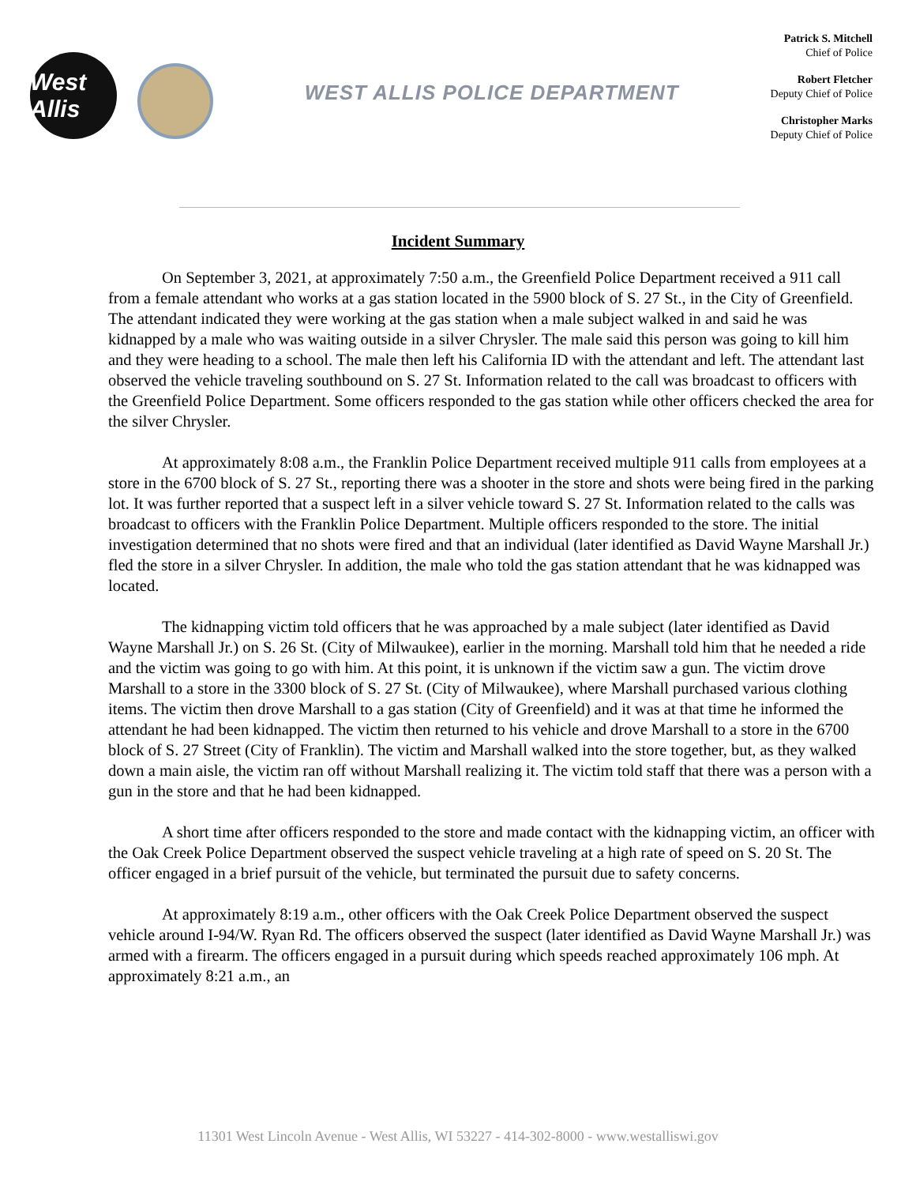West Allis
WEST ALLIS POLICE DEPARTMENT
Patrick S. Mitchell
Chief of Police
Robert Fletcher
Deputy Chief of Police
Christopher Marks
Deputy Chief of Police
Incident Summary
On September 3, 2021, at approximately 7:50 a.m., the Greenfield Police Department received a 911 call from a female attendant who works at a gas station located in the 5900 block of S. 27 St., in the City of Greenfield. The attendant indicated they were working at the gas station when a male subject walked in and said he was kidnapped by a male who was waiting outside in a silver Chrysler. The male said this person was going to kill him and they were heading to a school. The male then left his California ID with the attendant and left. The attendant last observed the vehicle traveling southbound on S. 27 St. Information related to the call was broadcast to officers with the Greenfield Police Department. Some officers responded to the gas station while other officers checked the area for the silver Chrysler.
At approximately 8:08 a.m., the Franklin Police Department received multiple 911 calls from employees at a store in the 6700 block of S. 27 St., reporting there was a shooter in the store and shots were being fired in the parking lot. It was further reported that a suspect left in a silver vehicle toward S. 27 St. Information related to the calls was broadcast to officers with the Franklin Police Department. Multiple officers responded to the store. The initial investigation determined that no shots were fired and that an individual (later identified as David Wayne Marshall Jr.) fled the store in a silver Chrysler. In addition, the male who told the gas station attendant that he was kidnapped was located.
The kidnapping victim told officers that he was approached by a male subject (later identified as David Wayne Marshall Jr.) on S. 26 St. (City of Milwaukee), earlier in the morning. Marshall told him that he needed a ride and the victim was going to go with him. At this point, it is unknown if the victim saw a gun. The victim drove Marshall to a store in the 3300 block of S. 27 St. (City of Milwaukee), where Marshall purchased various clothing items. The victim then drove Marshall to a gas station (City of Greenfield) and it was at that time he informed the attendant he had been kidnapped. The victim then returned to his vehicle and drove Marshall to a store in the 6700 block of S. 27 Street (City of Franklin). The victim and Marshall walked into the store together, but, as they walked down a main aisle, the victim ran off without Marshall realizing it. The victim told staff that there was a person with a gun in the store and that he had been kidnapped.
A short time after officers responded to the store and made contact with the kidnapping victim, an officer with the Oak Creek Police Department observed the suspect vehicle traveling at a high rate of speed on S. 20 St. The officer engaged in a brief pursuit of the vehicle, but terminated the pursuit due to safety concerns.
At approximately 8:19 a.m., other officers with the Oak Creek Police Department observed the suspect vehicle around I-94/W. Ryan Rd. The officers observed the suspect (later identified as David Wayne Marshall Jr.) was armed with a firearm. The officers engaged in a pursuit during which speeds reached approximately 106 mph. At approximately 8:21 a.m., an
11301 West Lincoln Avenue - West Allis, WI 53227 - 414-302-8000 - www.westalliswi.gov